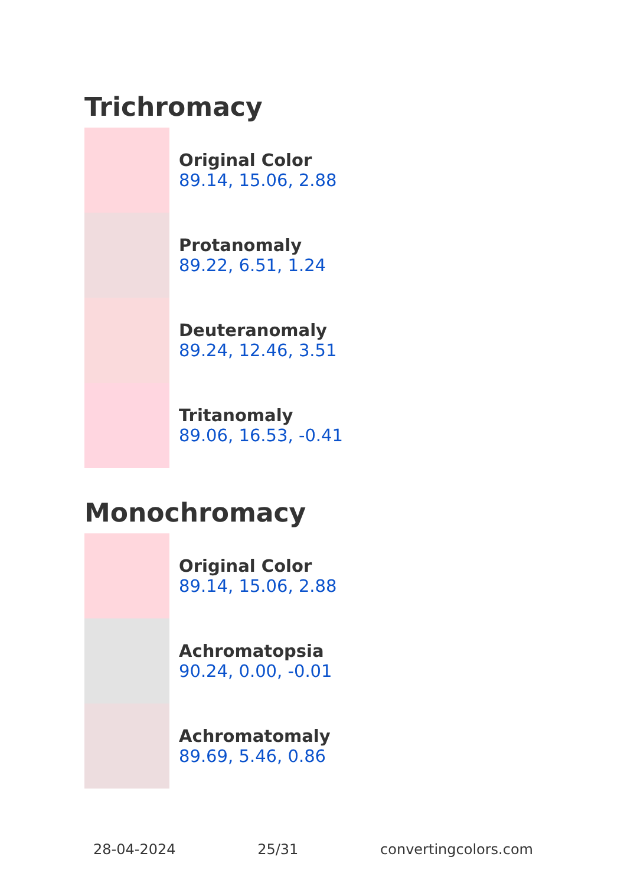Trichromacy
Original Color
89.14, 15.06, 2.88
Protanomaly
89.22, 6.51, 1.24
Deuteranomaly
89.24, 12.46, 3.51
Tritanomaly
89.06, 16.53, -0.41
Monochromacy
Original Color
89.14, 15.06, 2.88
Achromatopsia
90.24, 0.00, -0.01
Achromatomaly
89.69, 5.46, 0.86
28-04-2024 25/31 convertingcolors.com